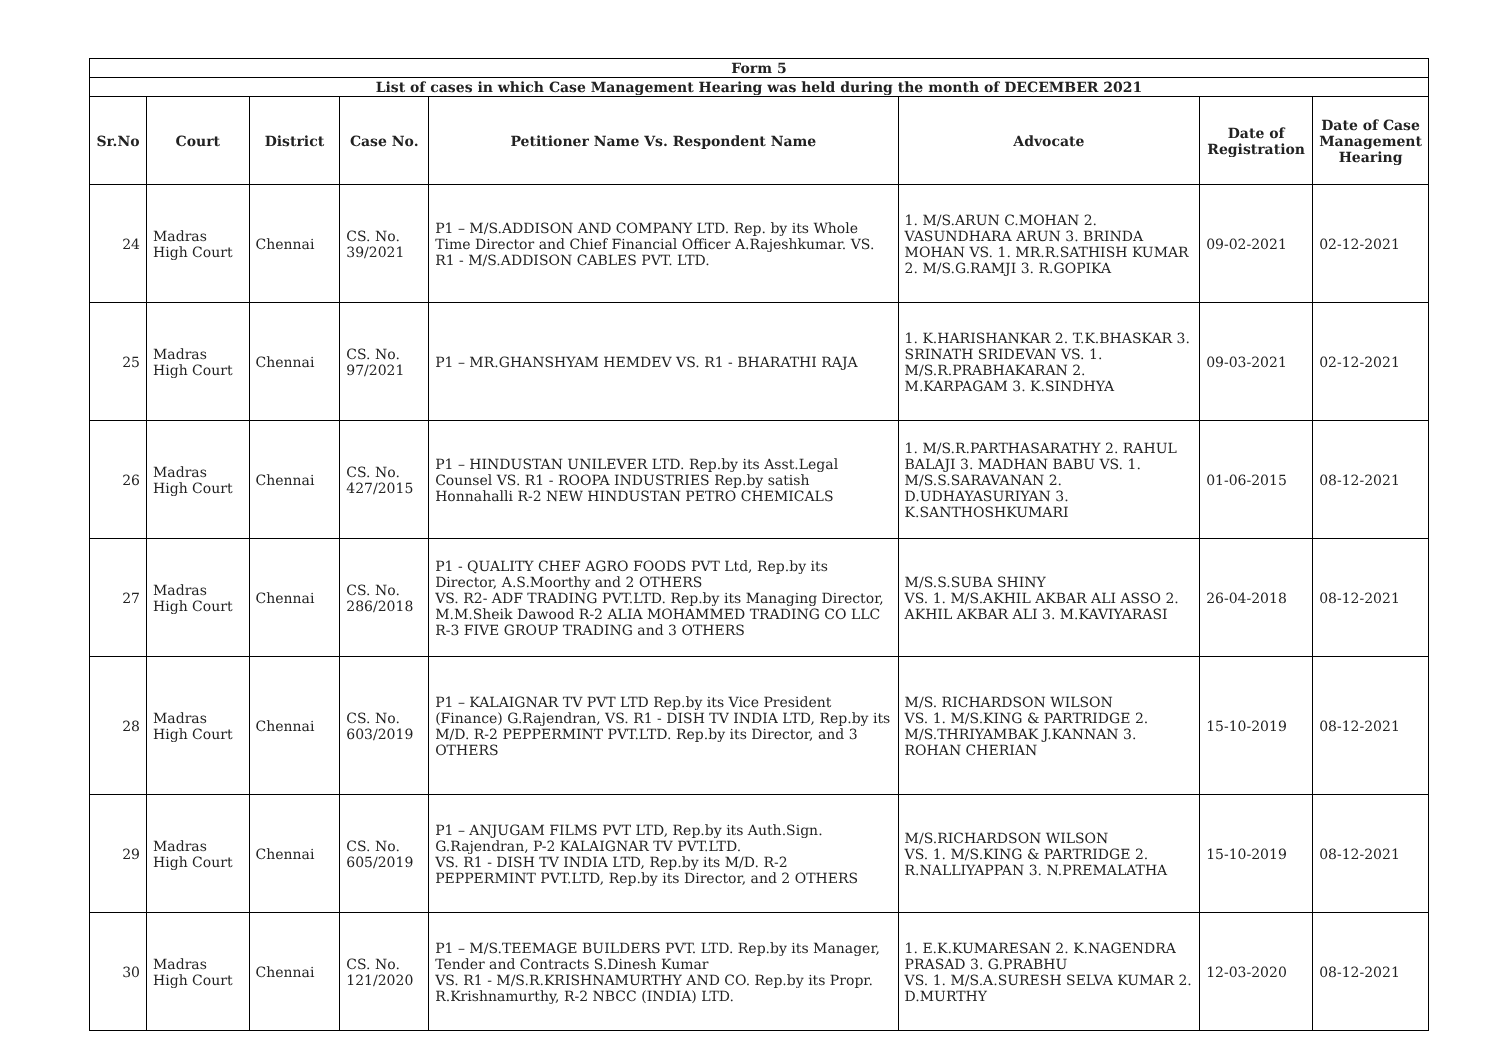| Form 5 | | | | | | | |
| List of cases in which Case Management Hearing was held during the month of DECEMBER 2021 | | | | | | | |
| Sr.No | Court | District | Case No. | Petitioner Name Vs. Respondent Name | Advocate | Date of Registration | Date of Case Management Hearing |
| 24 | Madras High Court | Chennai | CS. No. 39/2021 | P1 – M/S.ADDISON AND COMPANY LTD. Rep. by its Whole Time Director and Chief Financial Officer A.Rajeshkumar. VS. R1 - M/S.ADDISON CABLES PVT. LTD. | 1. M/S.ARUN C.MOHAN 2. VASUNDHARA ARUN 3. BRINDA MOHAN VS. 1. MR.R.SATHISH KUMAR 2. M/S.G.RAMJI 3. R.GOPIKA | 09-02-2021 | 02-12-2021 |
| 25 | Madras High Court | Chennai | CS. No. 97/2021 | P1 – MR.GHANSHYAM HEMDEV VS. R1 - BHARATHI RAJA | 1. K.HARISHANKAR 2. T.K.BHASKAR 3. SRINATH SRIDEVAN VS. 1. M/S.R.PRABHAKARAN 2. M.KARPAGAM 3. K.SINDHYA | 09-03-2021 | 02-12-2021 |
| 26 | Madras High Court | Chennai | CS. No. 427/2015 | P1 – HINDUSTAN UNILEVER LTD. Rep.by its Asst.Legal Counsel VS. R1 - ROOPA INDUSTRIES Rep.by satish Honnahalli R-2 NEW HINDUSTAN PETRO CHEMICALS | 1. M/S.R.PARTHASARATHY 2. RAHUL BALAJI 3. MADHAN BABU VS. 1. M/S.S.SARAVANAN 2. D.UDHAYASURIYAN 3. K.SANTHOSHKUMARI | 01-06-2015 | 08-12-2021 |
| 27 | Madras High Court | Chennai | CS. No. 286/2018 | P1 - QUALITY CHEF AGRO FOODS PVT Ltd, Rep.by its Director, A.S.Moorthy and 2 OTHERS VS. R2- ADF TRADING PVT.LTD. Rep.by its Managing Director, M.M.Sheik Dawood R-2 ALIA MOHAMMED TRADING CO LLC R-3 FIVE GROUP TRADING and 3 OTHERS | M/S.S.SUBA SHINY VS. 1. M/S.AKHIL AKBAR ALI ASSO 2. AKHIL AKBAR ALI 3. M.KAVIYARASI | 26-04-2018 | 08-12-2021 |
| 28 | Madras High Court | Chennai | CS. No. 603/2019 | P1 – KALAIGNAR TV PVT LTD Rep.by its Vice President (Finance) G.Rajendran, VS. R1 - DISH TV INDIA LTD, Rep.by its M/D. R-2 PEPPERMINT PVT.LTD. Rep.by its Director, and 3 OTHERS | M/S. RICHARDSON WILSON VS. 1. M/S.KING & PARTRIDGE 2. M/S.THRIYAMBAK J.KANNAN 3. ROHAN CHERIAN | 15-10-2019 | 08-12-2021 |
| 29 | Madras High Court | Chennai | CS. No. 605/2019 | P1 – ANJUGAM FILMS PVT LTD, Rep.by its Auth.Sign. G.Rajendran, P-2 KALAIGNAR TV PVT.LTD. VS. R1 - DISH TV INDIA LTD, Rep.by its M/D. R-2 PEPPERMINT PVT.LTD, Rep.by its Director, and 2 OTHERS | M/S.RICHARDSON WILSON VS. 1. M/S.KING & PARTRIDGE 2. R.NALLIYAPPAN 3. N.PREMALATHA | 15-10-2019 | 08-12-2021 |
| 30 | Madras High Court | Chennai | CS. No. 121/2020 | P1 – M/S.TEEMAGE BUILDERS PVT. LTD. Rep.by its Manager, Tender and Contracts S.Dinesh Kumar VS. R1 - M/S.R.KRISHNAMURTHY AND CO. Rep.by its Propr. R.Krishnamurthy, R-2 NBCC (INDIA) LTD. | 1. E.K.KUMARESAN 2. K.NAGENDRA PRASAD 3. G.PRABHU VS. 1. M/S.A.SURESH SELVA KUMAR 2. D.MURTHY | 12-03-2020 | 08-12-2021 |